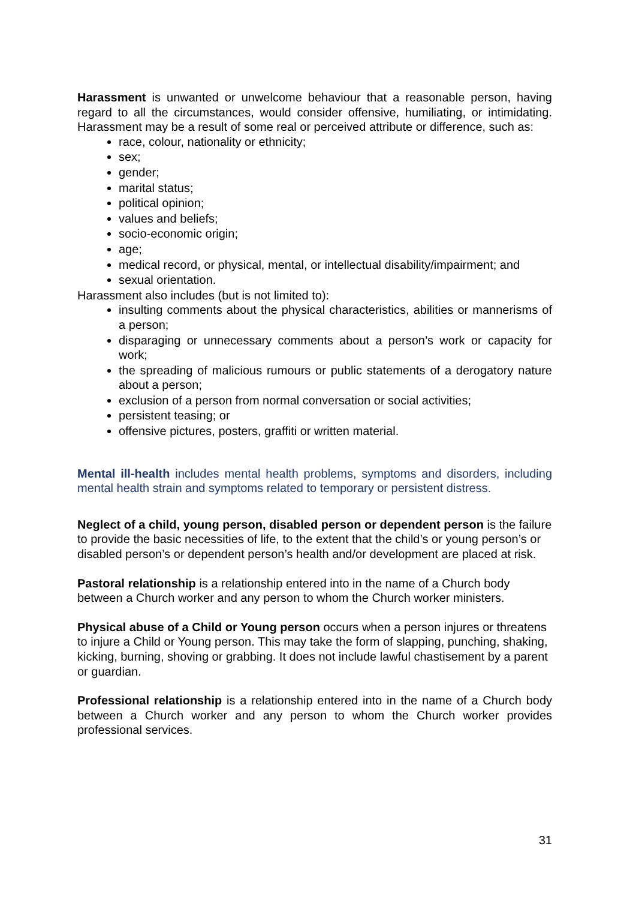Harassment is unwanted or unwelcome behaviour that a reasonable person, having regard to all the circumstances, would consider offensive, humiliating, or intimidating. Harassment may be a result of some real or perceived attribute or difference, such as:
race, colour, nationality or ethnicity;
sex;
gender;
marital status;
political opinion;
values and beliefs;
socio-economic origin;
age;
medical record, or physical, mental, or intellectual disability/impairment; and
sexual orientation.
Harassment also includes (but is not limited to):
insulting comments about the physical characteristics, abilities or mannerisms of a person;
disparaging or unnecessary comments about a person’s work or capacity for work;
the spreading of malicious rumours or public statements of a derogatory nature about a person;
exclusion of a person from normal conversation or social activities;
persistent teasing; or
offensive pictures, posters, graffiti or written material.
Mental ill-health includes mental health problems, symptoms and disorders, including mental health strain and symptoms related to temporary or persistent distress.
Neglect of a child, young person, disabled person or dependent person is the failure to provide the basic necessities of life, to the extent that the child’s or young person’s or disabled person’s or dependent person’s health and/or development are placed at risk.
Pastoral relationship is a relationship entered into in the name of a Church body between a Church worker and any person to whom the Church worker ministers.
Physical abuse of a Child or Young person occurs when a person injures or threatens to injure a Child or Young person. This may take the form of slapping, punching, shaking, kicking, burning, shoving or grabbing. It does not include lawful chastisement by a parent or guardian.
Professional relationship is a relationship entered into in the name of a Church body between a Church worker and any person to whom the Church worker provides professional services.
31